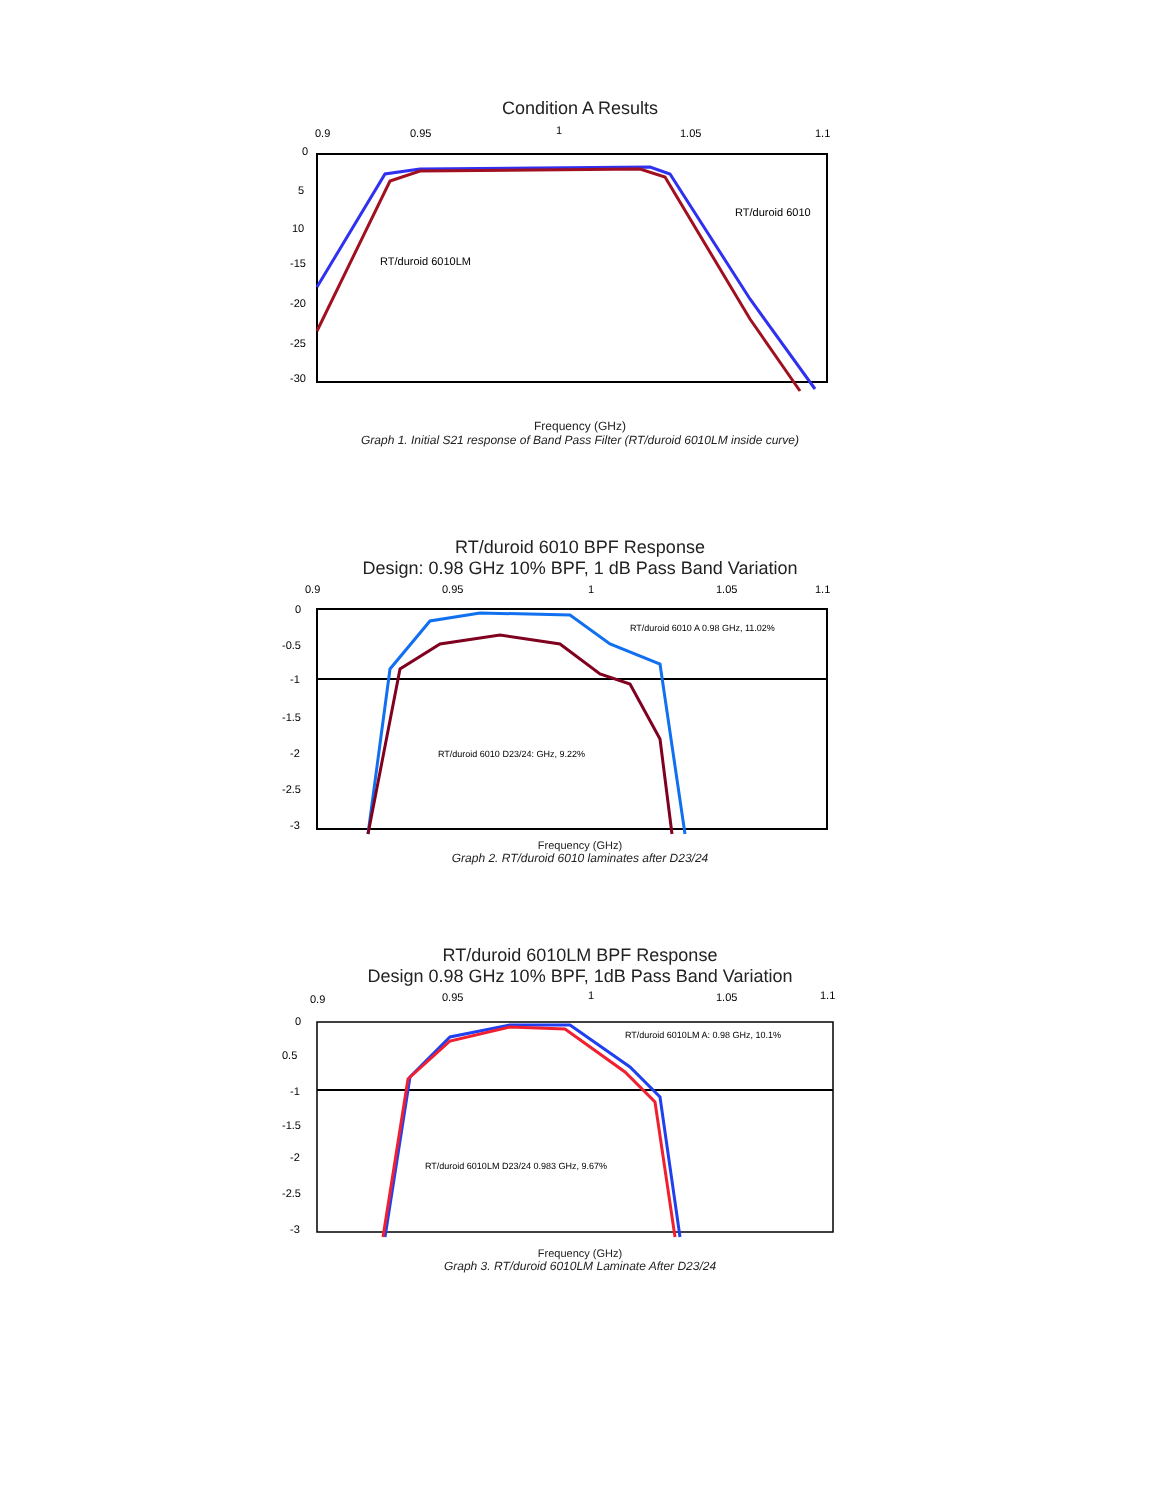Condition A Results
0.9
0.95
1
1.05
1.1
0
5
10
-15
-20
-25
-30
RT/duroid 6010LM
RT/duroid 6010
Frequency (GHz)
Graph 1. Initial S21 response of Band Pass Filter (RT/duroid 6010LM inside curve)
RT/duroid 6010 BPF Response
Design: 0.98 GHz 10% BPF, 1 dB Pass Band Variation
0.9
0.95
1
1.05
1.1
0
-0.5
-1
-1.5
-2
-2.5
-3
RT/duroid 6010 A 0.98 GHz, 11.02%
RT/duroid 6010 D23/24: GHz, 9.22%
Frequency (GHz)
Graph 2. RT/duroid 6010 laminates after D23/24
RT/duroid 6010LM BPF Response
Design 0.98 GHz 10% BPF, 1dB Pass Band Variation
0.9
0.95
1
1.05
1.1
0
0.5
-1
-1.5
-2
-2.5
-3
RT/duroid 6010LM A: 0.98 GHz, 10.1%
RT/duroid 6010LM D23/24 0.983 GHz, 9.67%
Frequency (GHz)
Graph 3. RT/duroid 6010LM Laminate After D23/24